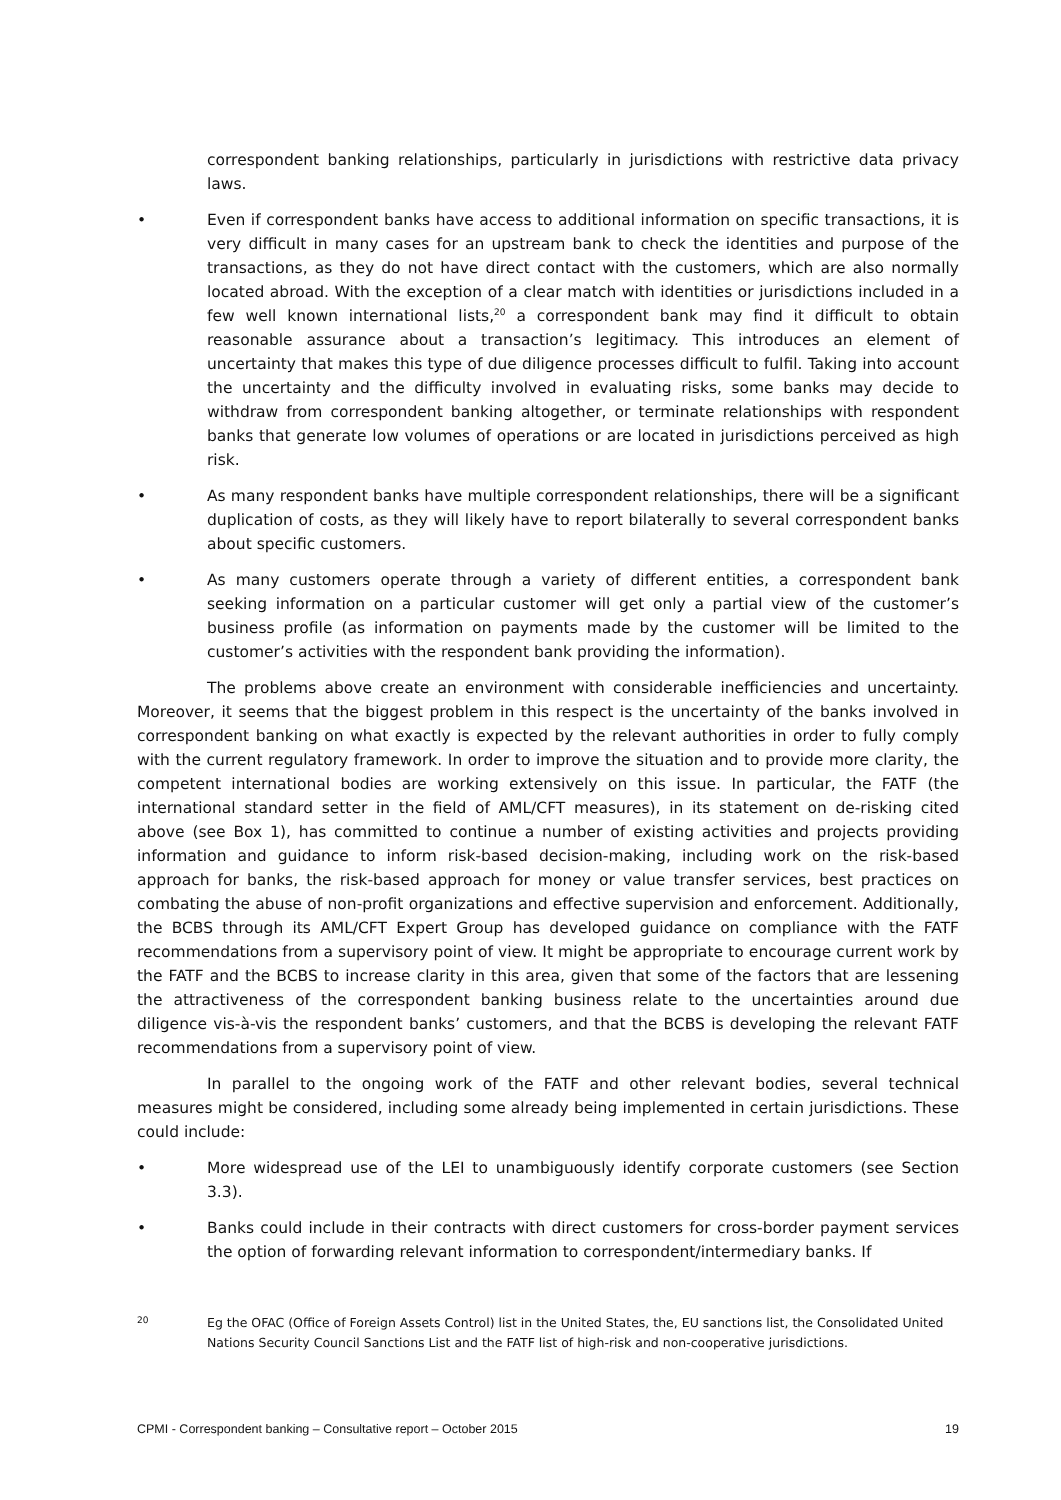correspondent banking relationships, particularly in jurisdictions with restrictive data privacy laws.
• Even if correspondent banks have access to additional information on specific transactions, it is very difficult in many cases for an upstream bank to check the identities and purpose of the transactions, as they do not have direct contact with the customers, which are also normally located abroad. With the exception of a clear match with identities or jurisdictions included in a few well known international lists,<sup>20</sup> a correspondent bank may find it difficult to obtain reasonable assurance about a transaction’s legitimacy. This introduces an element of uncertainty that makes this type of due diligence processes difficult to fulfil. Taking into account the uncertainty and the difficulty involved in evaluating risks, some banks may decide to withdraw from correspondent banking altogether, or terminate relationships with respondent banks that generate low volumes of operations or are located in jurisdictions perceived as high risk.
• As many respondent banks have multiple correspondent relationships, there will be a significant duplication of costs, as they will likely have to report bilaterally to several correspondent banks about specific customers.
• As many customers operate through a variety of different entities, a correspondent bank seeking information on a particular customer will get only a partial view of the customer’s business profile (as information on payments made by the customer will be limited to the customer’s activities with the respondent bank providing the information).
The problems above create an environment with considerable inefficiencies and uncertainty. Moreover, it seems that the biggest problem in this respect is the uncertainty of the banks involved in correspondent banking on what exactly is expected by the relevant authorities in order to fully comply with the current regulatory framework. In order to improve the situation and to provide more clarity, the competent international bodies are working extensively on this issue. In particular, the FATF (the international standard setter in the field of AML/CFT measures), in its statement on de-risking cited above (see Box 1), has committed to continue a number of existing activities and projects providing information and guidance to inform risk-based decision-making, including work on the risk-based approach for banks, the risk-based approach for money or value transfer services, best practices on combating the abuse of non-profit organizations and effective supervision and enforcement. Additionally, the BCBS through its AML/CFT Expert Group has developed guidance on compliance with the FATF recommendations from a supervisory point of view. It might be appropriate to encourage current work by the FATF and the BCBS to increase clarity in this area, given that some of the factors that are lessening the attractiveness of the correspondent banking business relate to the uncertainties around due diligence vis-à-vis the respondent banks’ customers, and that the BCBS is developing the relevant FATF recommendations from a supervisory point of view.
In parallel to the ongoing work of the FATF and other relevant bodies, several technical measures might be considered, including some already being implemented in certain jurisdictions. These could include:
• More widespread use of the LEI to unambiguously identify corporate customers (see Section 3.3).
• Banks could include in their contracts with direct customers for cross-border payment services the option of forwarding relevant information to correspondent/intermediary banks. If
20 Eg the OFAC (Office of Foreign Assets Control) list in the United States, the, EU sanctions list, the Consolidated United Nations Security Council Sanctions List and the FATF list of high-risk and non-cooperative jurisdictions.
CPMI - Correspondent banking – Consultative report – October 2015 19